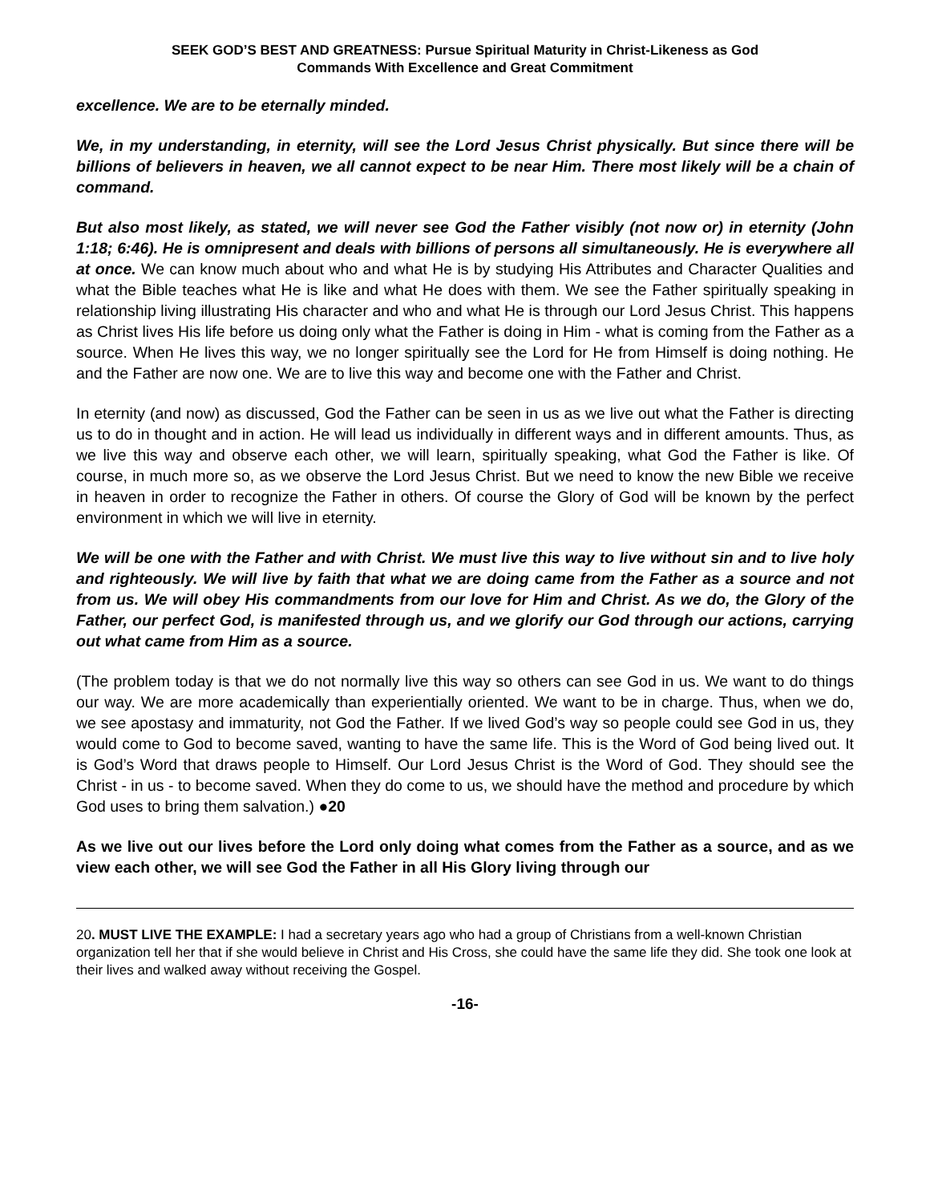SEEK GOD’S BEST AND GREATNESS: Pursue Spiritual Maturity in Christ-Likeness as God
Commands With Excellence and Great Commitment
excellence. We are to be eternally minded.
We, in my understanding, in eternity, will see the Lord Jesus Christ physically. But since there will be billions of believers in heaven, we all cannot expect to be near Him. There most likely will be a chain of command.
But also most likely, as stated, we will never see God the Father visibly (not now or) in eternity (John 1:18; 6:46). He is omnipresent and deals with billions of persons all simultaneously. He is everywhere all at once. We can know much about who and what He is by studying His Attributes and Character Qualities and what the Bible teaches what He is like and what He does with them. We see the Father spiritually speaking in relationship living illustrating His character and who and what He is through our Lord Jesus Christ. This happens as Christ lives His life before us doing only what the Father is doing in Him - what is coming from the Father as a source. When He lives this way, we no longer spiritually see the Lord for He from Himself is doing nothing. He and the Father are now one. We are to live this way and become one with the Father and Christ.
In eternity (and now) as discussed, God the Father can be seen in us as we live out what the Father is directing us to do in thought and in action. He will lead us individually in different ways and in different amounts. Thus, as we live this way and observe each other, we will learn, spiritually speaking, what God the Father is like. Of course, in much more so, as we observe the Lord Jesus Christ. But we need to know the new Bible we receive in heaven in order to recognize the Father in others. Of course the Glory of God will be known by the perfect environment in which we will live in eternity.
We will be one with the Father and with Christ. We must live this way to live without sin and to live holy and righteously. We will live by faith that what we are doing came from the Father as a source and not from us. We will obey His commandments from our love for Him and Christ. As we do, the Glory of the Father, our perfect God, is manifested through us, and we glorify our God through our actions, carrying out what came from Him as a source.
(The problem today is that we do not normally live this way so others can see God in us. We want to do things our way. We are more academically than experientially oriented. We want to be in charge. Thus, when we do, we see apostasy and immaturity, not God the Father. If we lived God’s way so people could see God in us, they would come to God to become saved, wanting to have the same life. This is the Word of God being lived out. It is God’s Word that draws people to Himself. Our Lord Jesus Christ is the Word of God. They should see the Christ - in us - to become saved. When they do come to us, we should have the method and procedure by which God uses to bring them salvation.) ●20
As we live out our lives before the Lord only doing what comes from the Father as a source, and as we view each other, we will see God the Father in all His Glory living through our
20. MUST LIVE THE EXAMPLE: I had a secretary years ago who had a group of Christians from a well-known Christian organization tell her that if she would believe in Christ and His Cross, she could have the same life they did. She took one look at their lives and walked away without receiving the Gospel.
-16-